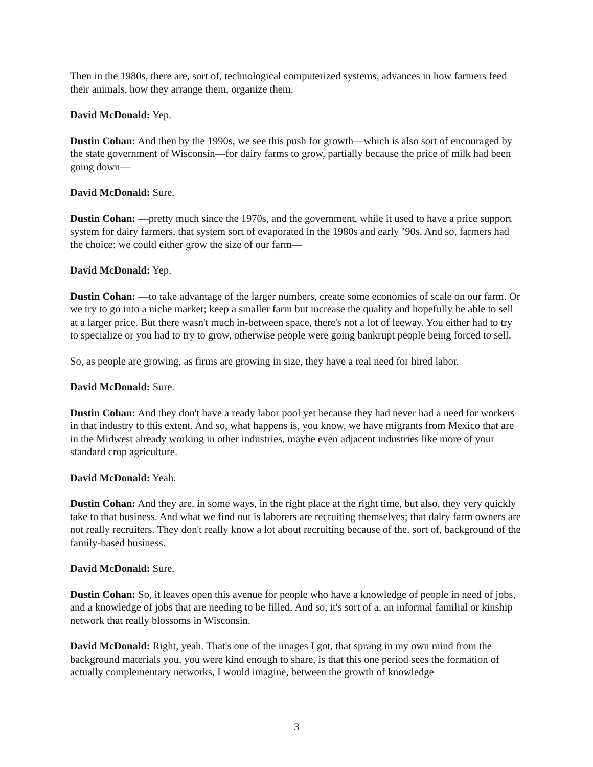Then in the 1980s, there are, sort of, technological computerized systems, advances in how farmers feed their animals, how they arrange them, organize them.
David McDonald: Yep.
Dustin Cohan: And then by the 1990s, we see this push for growth—which is also sort of encouraged by the state government of Wisconsin—for dairy farms to grow, partially because the price of milk had been going down—
David McDonald: Sure.
Dustin Cohan: —pretty much since the 1970s, and the government, while it used to have a price support system for dairy farmers, that system sort of evaporated in the 1980s and early ’90s. And so, farmers had the choice: we could either grow the size of our farm—
David McDonald: Yep.
Dustin Cohan: —to take advantage of the larger numbers, create some economies of scale on our farm. Or we try to go into a niche market; keep a smaller farm but increase the quality and hopefully be able to sell at a larger price. But there wasn't much in-between space, there's not a lot of leeway. You either had to try to specialize or you had to try to grow, otherwise people were going bankrupt people being forced to sell.
So, as people are growing, as firms are growing in size, they have a real need for hired labor.
David McDonald: Sure.
Dustin Cohan: And they don't have a ready labor pool yet because they had never had a need for workers in that industry to this extent. And so, what happens is, you know, we have migrants from Mexico that are in the Midwest already working in other industries, maybe even adjacent industries like more of your standard crop agriculture.
David McDonald: Yeah.
Dustin Cohan: And they are, in some ways, in the right place at the right time, but also, they very quickly take to that business. And what we find out is laborers are recruiting themselves; that dairy farm owners are not really recruiters. They don't really know a lot about recruiting because of the, sort of, background of the family-based business.
David McDonald: Sure.
Dustin Cohan: So, it leaves open this avenue for people who have a knowledge of people in need of jobs, and a knowledge of jobs that are needing to be filled. And so, it's sort of a, an informal familial or kinship network that really blossoms in Wisconsin.
David McDonald: Right, yeah. That's one of the images I got, that sprang in my own mind from the background materials you, you were kind enough to share, is that this one period sees the formation of actually complementary networks, I would imagine, between the growth of knowledge
3